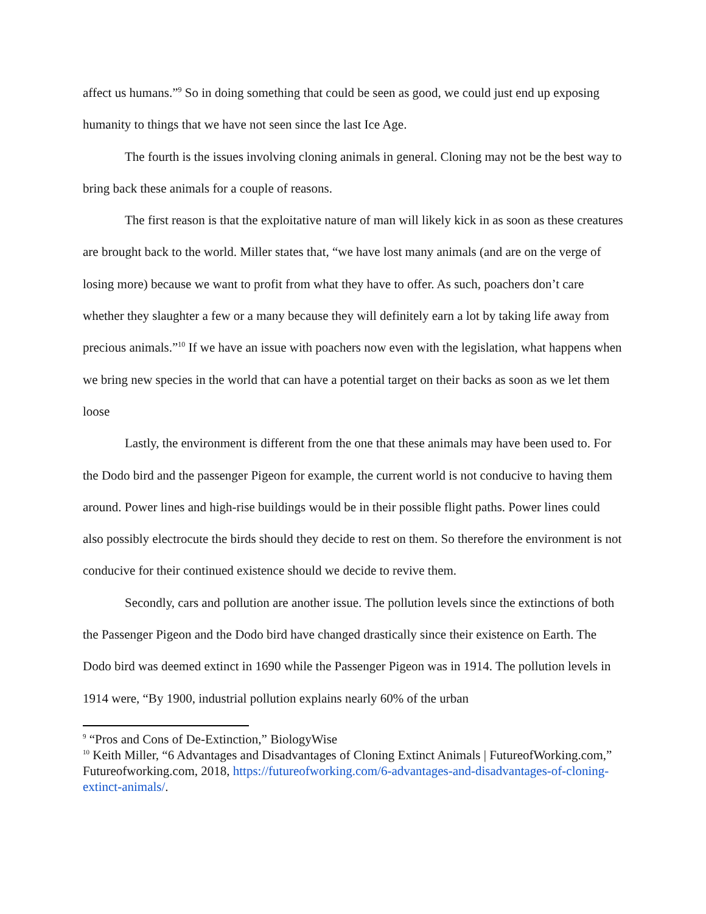affect us humans.”<sup>9</sup> So in doing something that could be seen as good, we could just end up exposing humanity to things that we have not seen since the last Ice Age.
The fourth is the issues involving cloning animals in general. Cloning may not be the best way to bring back these animals for a couple of reasons.
The first reason is that the exploitative nature of man will likely kick in as soon as these creatures are brought back to the world. Miller states that, “we have lost many animals (and are on the verge of losing more) because we want to profit from what they have to offer. As such, poachers don’t care whether they slaughter a few or a many because they will definitely earn a lot by taking life away from precious animals.”<sup>10</sup> If we have an issue with poachers now even with the legislation, what happens when we bring new species in the world that can have a potential target on their backs as soon as we let them loose
Lastly, the environment is different from the one that these animals may have been used to. For the Dodo bird and the passenger Pigeon for example, the current world is not conducive to having them around. Power lines and high-rise buildings would be in their possible flight paths. Power lines could also possibly electrocute the birds should they decide to rest on them. So therefore the environment is not conducive for their continued existence should we decide to revive them.
Secondly, cars and pollution are another issue. The pollution levels since the extinctions of both the Passenger Pigeon and the Dodo bird have changed drastically since their existence on Earth. The Dodo bird was deemed extinct in 1690 while the Passenger Pigeon was in 1914. The pollution levels in 1914 were, “By 1900, industrial pollution explains nearly 60% of the urban
<sup>9</sup> “Pros and Cons of De-Extinction,” BiologyWise
<sup>10</sup> Keith Miller, “6 Advantages and Disadvantages of Cloning Extinct Animals | FutureofWorking.com,” Futureofworking.com, 2018, https://futureofworking.com/6-advantages-and-disadvantages-of-cloning-extinct-animals/.